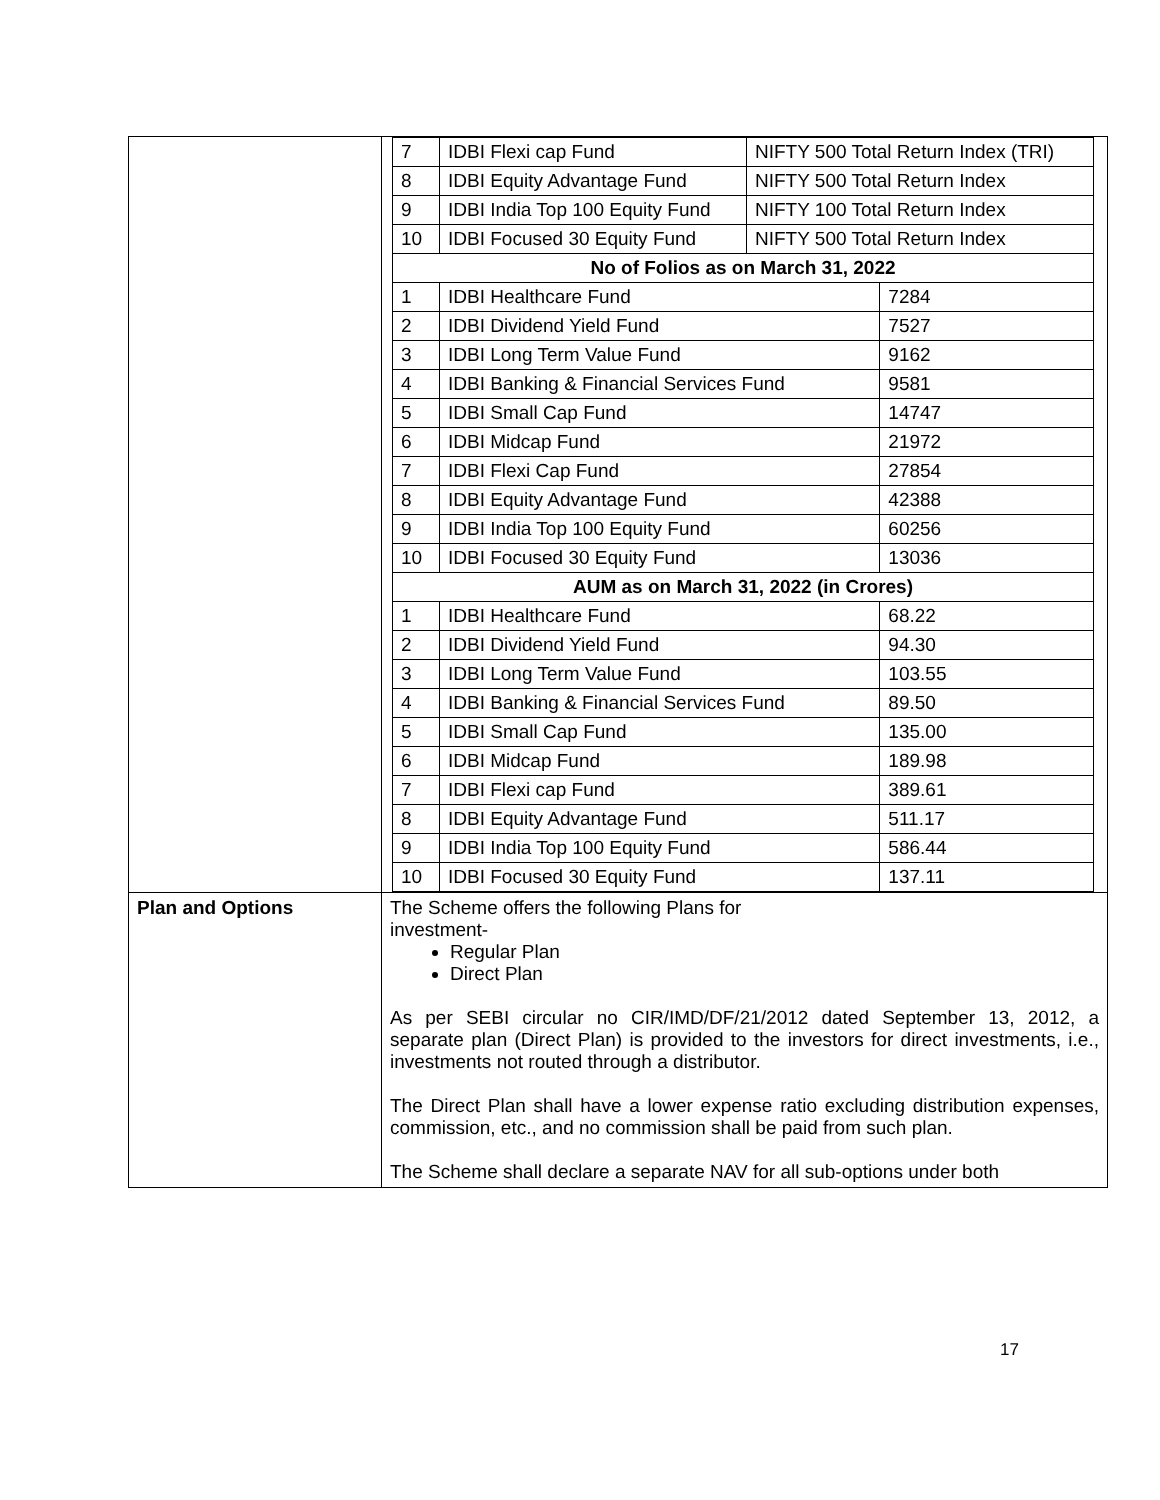| | / 7 / IDBI Flexi cap Fund / NIFTY 500 Total Return Index (TRI) / / / 8 / IDBI Equity Advantage Fund / NIFTY 500 Total Return Index / / / 9 / IDBI India Top 100 Equity Fund / NIFTY 100 Total Return Index / / / 10 / IDBI Focused 30 Equity Fund / NIFTY 500 Total Return Index / / / No of Folios as on March 31, 2022 / / / / / 1 / IDBI Healthcare Fund / / 7284 / / 2 / IDBI Dividend Yield Fund / / 7527 / / 3 / IDBI Long Term Value Fund / / 9162 / / 4 / IDBI Banking & Financial Services Fund / / 9581 / / 5 / IDBI Small Cap Fund / / 14747 / / 6 / IDBI Midcap Fund / / 21972 / / 7 / IDBI Flexi Cap Fund / / 27854 / / 8 / IDBI Equity Advantage Fund / / 42388 / / 9 / IDBI India Top 100 Equity Fund / / 60256 / / 10 / IDBI Focused 30 Equity Fund / / 13036 / / AUM as on March 31, 2022 (in Crores) / / / / / 1 / IDBI Healthcare Fund / / 68.22 / / 2 / IDBI Dividend Yield Fund / / 94.30 / / 3 / IDBI Long Term Value Fund / / 103.55 / / 4 / IDBI Banking & Financial Services Fund / / 89.50 / / 5 / IDBI Small Cap Fund / / 135.00 / / 6 / IDBI Midcap Fund / / 189.98 / / 7 / IDBI Flexi cap Fund / / 389.61 / / 8 / IDBI Equity Advantage Fund / / 511.17 / / 9 / IDBI India Top 100 Equity Fund / / 586.44 / / 10 / IDBI Focused 30 Equity Fund / / 137.11 / |
| Plan and Options | The Scheme offers the following Plans for investment- Regular Plan Direct Plan As per SEBI circular no CIR/IMD/DF/21/2012 dated September 13, 2012, a separate plan (Direct Plan) is provided to the investors for direct investments, i.e., investments not routed through a distributor. The Direct Plan shall have a lower expense ratio excluding distribution expenses, commission, etc., and no commission shall be paid from such plan. The Scheme shall declare a separate NAV for all sub-options under both |
17